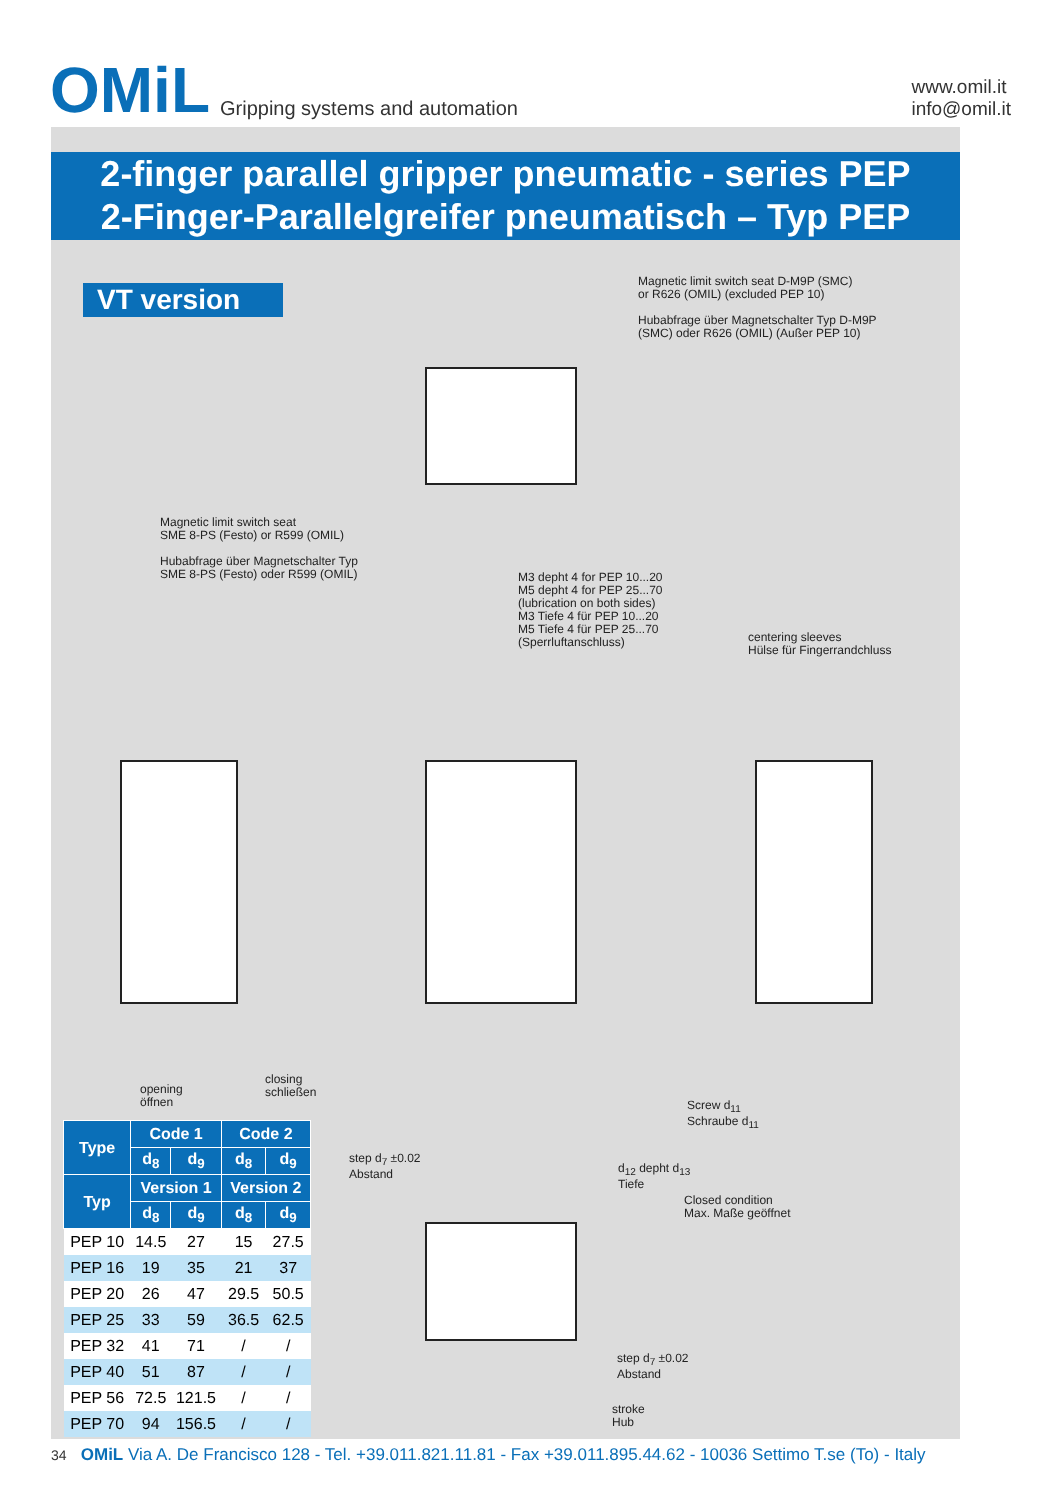OMiL
Gripping systems and automation
www.omil.it
info@omil.it
2-finger parallel gripper pneumatic - series PEP
2-Finger-Parallelgreifer pneumatisch – Typ PEP
VT version
Magnetic limit switch seat D-M9P (SMC)
or R626 (OMIL) (excluded PEP 10)
Hubabfrage über Magnetschalter Typ D-M9P
(SMC) oder R626 (OMIL) (Außer PEP 10)
Magnetic limit switch seat
SME 8-PS (Festo) or R599 (OMIL)
Hubabfrage über Magnetschalter Typ
SME 8-PS (Festo) oder R599 (OMIL)
M3 depht 4 for PEP 10...20
M5 depht 4 for PEP 25...70
(lubrication on both sides)
M3 Tiefe 4 für PEP 10...20
M5 Tiefe 4 für PEP 25...70
(Sperrluftanschluss)
centering sleeves
Hülse für Fingerrandchluss
opening
öffnen
closing
schließen
Screw d<sub>11</sub>
Schraube d<sub>11</sub>
step d<sub>7</sub> ±0.02
Abstand
d<sub>12</sub> depht d<sub>13</sub>
Tiefe
Closed condition
Max. Maße geöffnet
step d<sub>7</sub> ±0.02
Abstand
stroke
Hub
| Type | Code 1 | | Code 2 | |
| --- | --- | --- | --- | --- |
| | d<sub>8</sub> | d<sub>9</sub> | d<sub>8</sub> | d<sub>9</sub> |
| Typ | Version 1 | | Version 2 | |
| | d<sub>8</sub> | d<sub>9</sub> | d<sub>8</sub> | d<sub>9</sub> |
| PEP 10 | 14.5 | 27 | 15 | 27.5 |
| PEP 16 | 19 | 35 | 21 | 37 |
| PEP 20 | 26 | 47 | 29.5 | 50.5 |
| PEP 25 | 33 | 59 | 36.5 | 62.5 |
| PEP 32 | 41 | 71 | / | / |
| PEP 40 | 51 | 87 | / | / |
| PEP 56 | 72.5 | 121.5 | / | / |
| PEP 70 | 94 | 156.5 | / | / |
34 OMiL Via A. De Francisco 128 - Tel. +39.011.821.11.81 - Fax +39.011.895.44.62 - 10036 Settimo T.se (To) - Italy